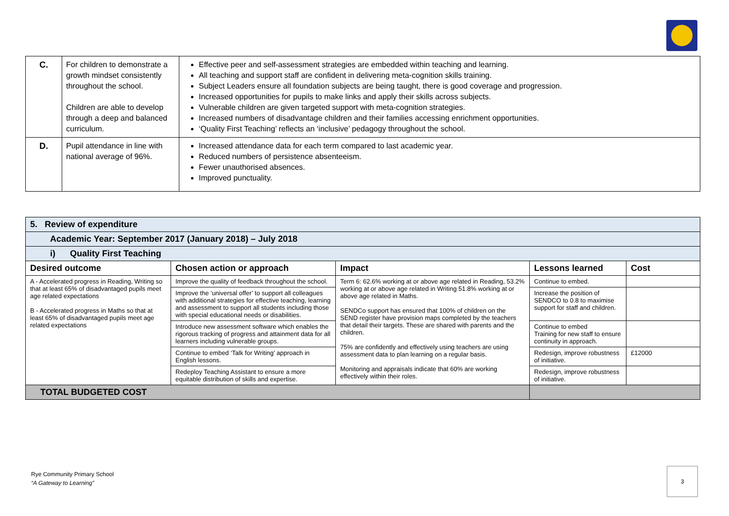| C. | For children to demonstrate a growth mindset consistently throughout the school. Children are able to develop through a deep and balanced curriculum. | Effective peer and self-assessment strategies are embedded within teaching and learning. All teaching and support staff are confident in delivering meta-cognition skills training. Subject Leaders ensure all foundation subjects are being taught, there is good coverage and progression. Increased opportunities for pupils to make links and apply their skills across subjects. Vulnerable children are given targeted support with meta-cognition strategies. Increased numbers of disadvantage children and their families accessing enrichment opportunities. ‘Quality First Teaching’ reflects an ‘inclusive’ pedagogy throughout the school. |
| D. | Pupil attendance in line with national average of 96%. | Increased attendance data for each term compared to last academic year. Reduced numbers of persistence absenteeism. Fewer unauthorised absences. Improved punctuality. |
| 5. Review of expenditure | | | | |
| Academic Year: September 2017 (January 2018) – July 2018 | | | | |
| i) Quality First Teaching | | | | |
| Desired outcome | Chosen action or approach | Impact | Lessons learned | Cost |
| A - Accelerated progress in Reading, Writing so that at least 65% of disadvantaged pupils meet age related expectations B - Accelerated progress in Maths so that at least 65% of disadvantaged pupils meet age related expectations | Improve the quality of feedback throughout the school. | Term 6: 62.6% working at or above age related in Reading, 53.2% working at or above age related in Writing 51.8% working at or above age related in Maths. SENDCo support has ensured that 100% of children on the SEND register have provision maps completed by the teachers that detail their targets. These are shared with parents and the children. 75% are confidently and effectively using teachers are using assessment data to plan learning on a regular basis. Monitoring and appraisals indicate that 60% are working effectively within their roles. | Continue to embed. | |
| | Improve the ‘universal offer’ to support all colleagues with additional strategies for effective teaching, learning and assessment to support all students including those with special educational needs or disabilities. | | Increase the position of SENDCO to 0.8 to maximise support for staff and children. | |
| | Introduce new assessment software which enables the rigorous tracking of progress and attainment data for all learners including vulnerable groups. | | Continue to embed Training for new staff to ensure continuity in approach. | |
| | Continue to embed ‘Talk for Writing’ approach in English lessons. | | Redesign, improve robustness of initiative. | £12000 |
| | Redeploy Teaching Assistant to ensure a more equitable distribution of skills and expertise. | | Redesign, improve robustness of initiative. | |
| TOTAL BUDGETED COST | | | | |
Rye Community Primary School
“A Gateway to Learning”
3